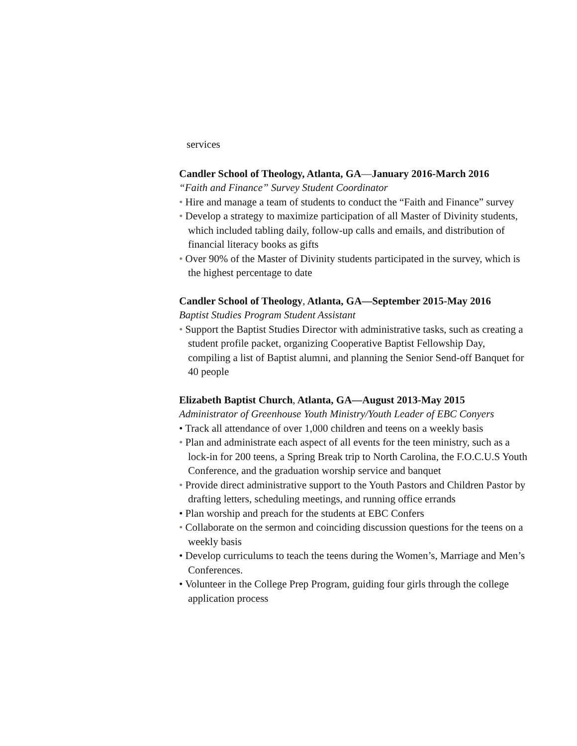services
Candler School of Theology, Atlanta, GA—January 2016-March 2016
“Faith and Finance” Survey Student Coordinator
• Hire and manage a team of students to conduct the “Faith and Finance” survey
• Develop a strategy to maximize participation of all Master of Divinity students, which included tabling daily, follow-up calls and emails, and distribution of financial literacy books as gifts
• Over 90% of the Master of Divinity students participated in the survey, which is the highest percentage to date
Candler School of Theology, Atlanta, GA—September 2015-May 2016
Baptist Studies Program Student Assistant
• Support the Baptist Studies Director with administrative tasks, such as creating a student profile packet, organizing Cooperative Baptist Fellowship Day, compiling a list of Baptist alumni, and planning the Senior Send-off Banquet for 40 people
Elizabeth Baptist Church, Atlanta, GA—August 2013-May 2015
Administrator of Greenhouse Youth Ministry/Youth Leader of EBC Conyers
• Track all attendance of over 1,000 children and teens on a weekly basis
• Plan and administrate each aspect of all events for the teen ministry, such as a lock-in for 200 teens, a Spring Break trip to North Carolina, the F.O.C.U.S Youth Conference, and the graduation worship service and banquet
• Provide direct administrative support to the Youth Pastors and Children Pastor by drafting letters, scheduling meetings, and running office errands
• Plan worship and preach for the students at EBC Confers
• Collaborate on the sermon and coinciding discussion questions for the teens on a weekly basis
• Develop curriculums to teach the teens during the Women’s, Marriage and Men’s Conferences.
• Volunteer in the College Prep Program, guiding four girls through the college application process